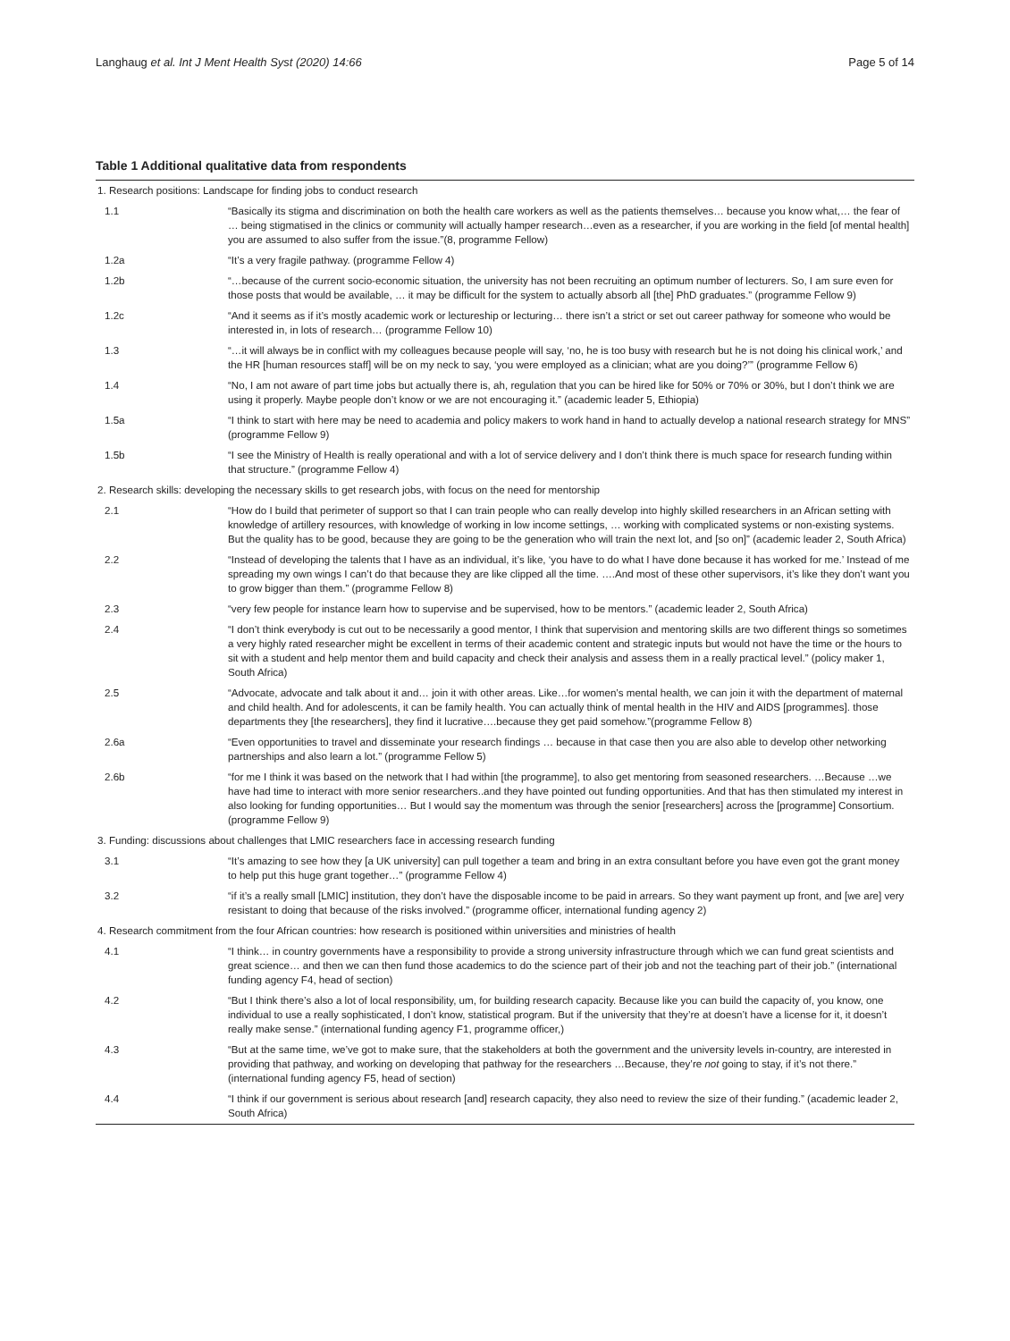Langhaug et al. Int J Ment Health Syst (2020) 14:66 Page 5 of 14
Table 1 Additional qualitative data from respondents
| 1. Research positions: Landscape for finding jobs to conduct research | |
| 1.1 | “Basically its stigma and discrimination on both the health care workers as well as the patients themselves… because you know what,… the fear of … being stigmatised in the clinics or community will actually hamper research…even as a researcher, if you are working in the field [of mental health] you are assumed to also suffer from the issue.”(8, programme Fellow) |
| 1.2a | “It’s a very fragile pathway. (programme Fellow 4) |
| 1.2b | “…because of the current socio-economic situation, the university has not been recruiting an optimum number of lecturers. So, I am sure even for those posts that would be available, … it may be difficult for the system to actually absorb all [the] PhD graduates.” (programme Fellow 9) |
| 1.2c | “And it seems as if it’s mostly academic work or lectureship or lecturing… there isn’t a strict or set out career pathway for someone who would be interested in, in lots of research… (programme Fellow 10) |
| 1.3 | “…it will always be in conflict with my colleagues because people will say, ‘no, he is too busy with research but he is not doing his clinical work,’ and the HR [human resources staff] will be on my neck to say, ‘you were employed as a clinician; what are you doing?’” (programme Fellow 6) |
| 1.4 | “No, I am not aware of part time jobs but actually there is, ah, regulation that you can be hired like for 50% or 70% or 30%, but I don’t think we are using it properly. Maybe people don’t know or we are not encouraging it.” (academic leader 5, Ethiopia) |
| 1.5a | “I think to start with here may be need to academia and policy makers to work hand in hand to actually develop a national research strategy for MNS” (programme Fellow 9) |
| 1.5b | “I see the Ministry of Health is really operational and with a lot of service delivery and I don’t think there is much space for research funding within that structure.” (programme Fellow 4) |
| 2. Research skills: developing the necessary skills to get research jobs, with focus on the need for mentorship | |
| 2.1 | “How do I build that perimeter of support so that I can train people who can really develop into highly skilled researchers in an African setting with knowledge of artillery resources, with knowledge of working in low income settings, … working with complicated systems or non-existing systems. But the quality has to be good, because they are going to be the generation who will train the next lot, and [so on]” (academic leader 2, South Africa) |
| 2.2 | “Instead of developing the talents that I have as an individual, it’s like, ‘you have to do what I have done because it has worked for me.’ Instead of me spreading my own wings I can’t do that because they are like clipped all the time. ….And most of these other supervisors, it’s like they don’t want you to grow bigger than them.” (programme Fellow 8) |
| 2.3 | “very few people for instance learn how to supervise and be supervised, how to be mentors.” (academic leader 2, South Africa) |
| 2.4 | “I don’t think everybody is cut out to be necessarily a good mentor, I think that supervision and mentoring skills are two different things so sometimes a very highly rated researcher might be excellent in terms of their academic content and strategic inputs but would not have the time or the hours to sit with a student and help mentor them and build capacity and check their analysis and assess them in a really practical level.” (policy maker 1, South Africa) |
| 2.5 | “Advocate, advocate and talk about it and… join it with other areas. Like…for women’s mental health, we can join it with the department of maternal and child health. And for adolescents, it can be family health. You can actually think of mental health in the HIV and AIDS [programmes]. those departments they [the researchers], they find it lucrative….because they get paid somehow.”(programme Fellow 8) |
| 2.6a | “Even opportunities to travel and disseminate your research findings … because in that case then you are also able to develop other networking partnerships and also learn a lot.” (programme Fellow 5) |
| 2.6b | “for me I think it was based on the network that I had within [the programme], to also get mentoring from seasoned researchers. …Because …we have had time to interact with more senior researchers..and they have pointed out funding opportunities. And that has then stimulated my interest in also looking for funding opportunities… But I would say the momentum was through the senior [researchers] across the [programme] Consortium. (programme Fellow 9) |
| 3. Funding: discussions about challenges that LMIC researchers face in accessing research funding | |
| 3.1 | “It’s amazing to see how they [a UK university] can pull together a team and bring in an extra consultant before you have even got the grant money to help put this huge grant together…” (programme Fellow 4) |
| 3.2 | “if it’s a really small [LMIC] institution, they don’t have the disposable income to be paid in arrears. So they want payment up front, and [we are] very resistant to doing that because of the risks involved.” (programme officer, international funding agency 2) |
| 4. Research commitment from the four African countries: how research is positioned within universities and ministries of health | |
| 4.1 | “I think… in country governments have a responsibility to provide a strong university infrastructure through which we can fund great scientists and great science… and then we can then fund those academics to do the science part of their job and not the teaching part of their job.” (international funding agency F4, head of section) |
| 4.2 | “But I think there’s also a lot of local responsibility, um, for building research capacity. Because like you can build the capacity of, you know, one individual to use a really sophisticated, I don’t know, statistical program. But if the university that they’re at doesn’t have a license for it, it doesn’t really make sense.” (international funding agency F1, programme officer,) |
| 4.3 | “But at the same time, we’ve got to make sure, that the stakeholders at both the government and the university levels in-country, are interested in providing that pathway, and working on developing that pathway for the researchers …Because, they’re not going to stay, if it’s not there.” (international funding agency F5, head of section) |
| 4.4 | “I think if our government is serious about research [and] research capacity, they also need to review the size of their funding.” (academic leader 2, South Africa) |